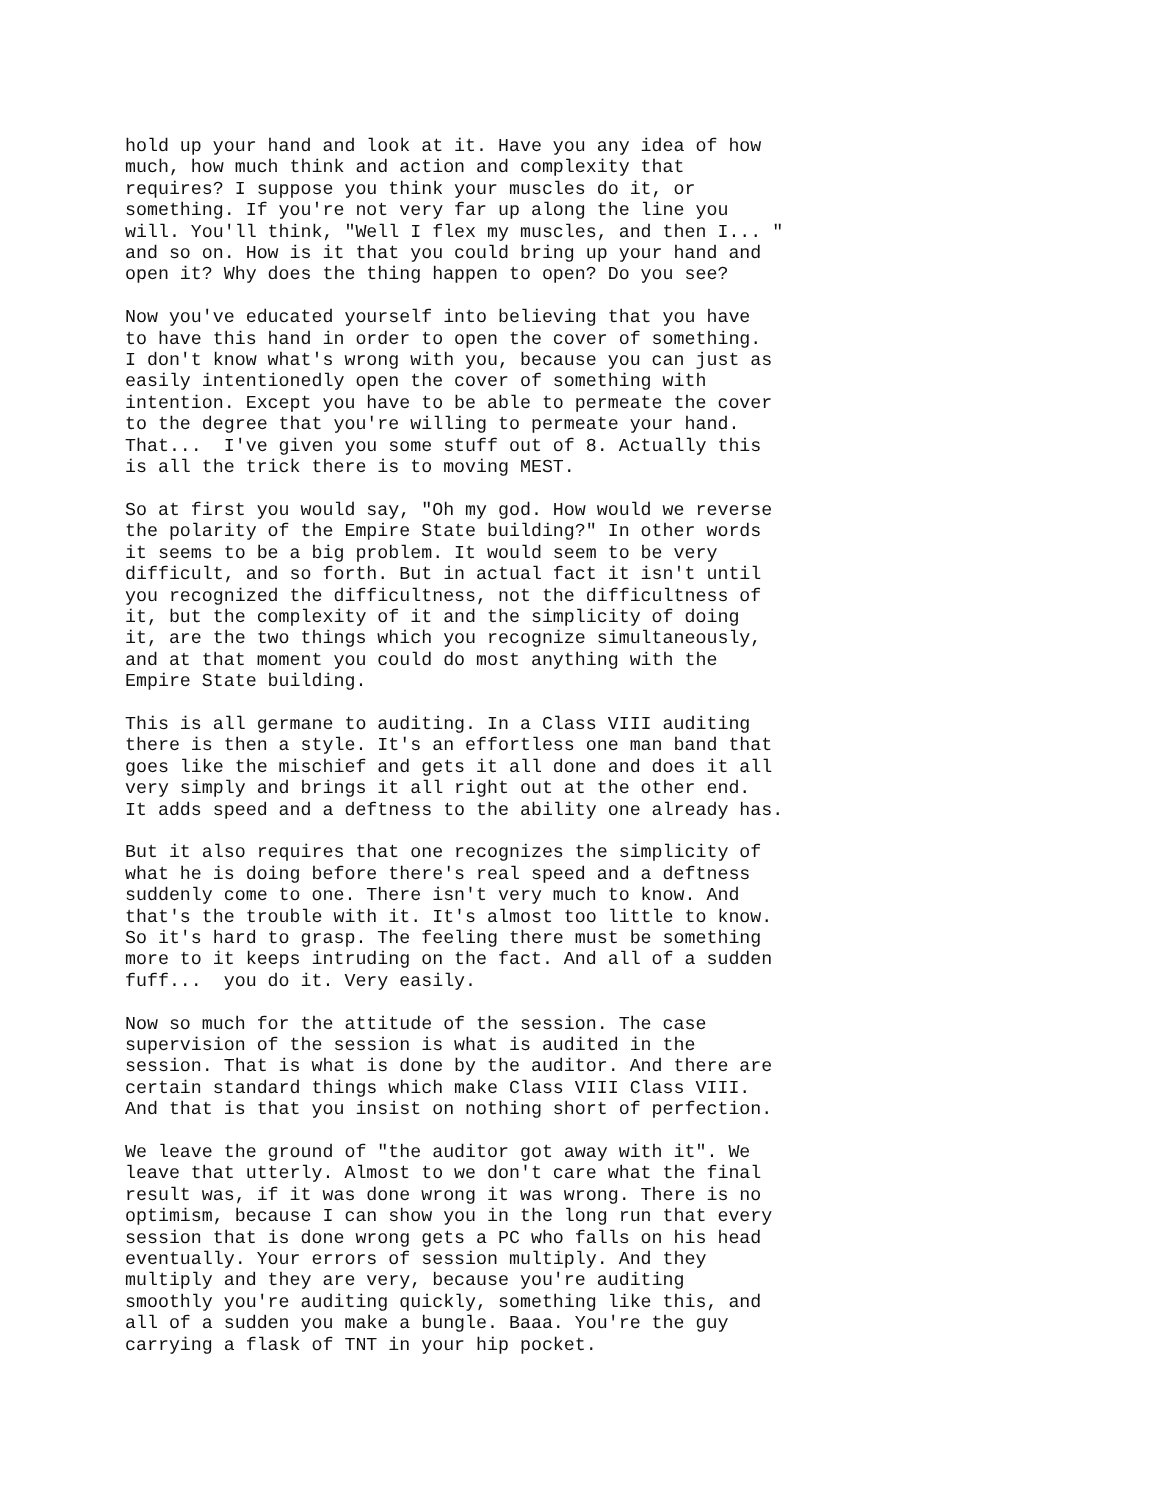hold up your hand and look at it. Have you any idea of how
much, how much think and action and complexity that
requires? I suppose you think your muscles do it, or
something. If you're not very far up along the line you
will. You'll think, "Well I flex my muscles, and then I... "
and so on. How is it that you could bring up your hand and
open it? Why does the thing happen to open? Do you see?
Now you've educated yourself into believing that you have
to have this hand in order to open the cover of something.
I don't know what's wrong with you, because you can just as
easily intentionedly open the cover of something with
intention. Except you have to be able to permeate the cover
to the degree that you're willing to permeate your hand.
That...  I've given you some stuff out of 8. Actually this
is all the trick there is to moving MEST.
So at first you would say, "Oh my god. How would we reverse
the polarity of the Empire State building?" In other words
it seems to be a big problem. It would seem to be very
difficult, and so forth. But in actual fact it isn't until
you recognized the difficultness, not the difficultness of
it, but the complexity of it and the simplicity of doing
it, are the two things which you recognize simultaneously,
and at that moment you could do most anything with the
Empire State building.
This is all germane to auditing. In a Class VIII auditing
there is then a style. It's an effortless one man band that
goes like the mischief and gets it all done and does it all
very simply and brings it all right out at the other end.
It adds speed and a deftness to the ability one already has.
But it also requires that one recognizes the simplicity of
what he is doing before there's real speed and a deftness
suddenly come to one. There isn't very much to know. And
that's the trouble with it. It's almost too little to know.
So it's hard to grasp. The feeling there must be something
more to it keeps intruding on the fact. And all of a sudden
fuff...  you do it. Very easily.
Now so much for the attitude of the session. The case
supervision of the session is what is audited in the
session. That is what is done by the auditor. And there are
certain standard things which make Class VIII Class VIII.
And that is that you insist on nothing short of perfection.
We leave the ground of "the auditor got away with it". We
leave that utterly. Almost to we don't care what the final
result was, if it was done wrong it was wrong. There is no
optimism, because I can show you in the long run that every
session that is done wrong gets a PC who falls on his head
eventually. Your errors of session multiply. And they
multiply and they are very, because you're auditing
smoothly you're auditing quickly, something like this, and
all of a sudden you make a bungle. Baaa. You're the guy
carrying a flask of TNT in your hip pocket.